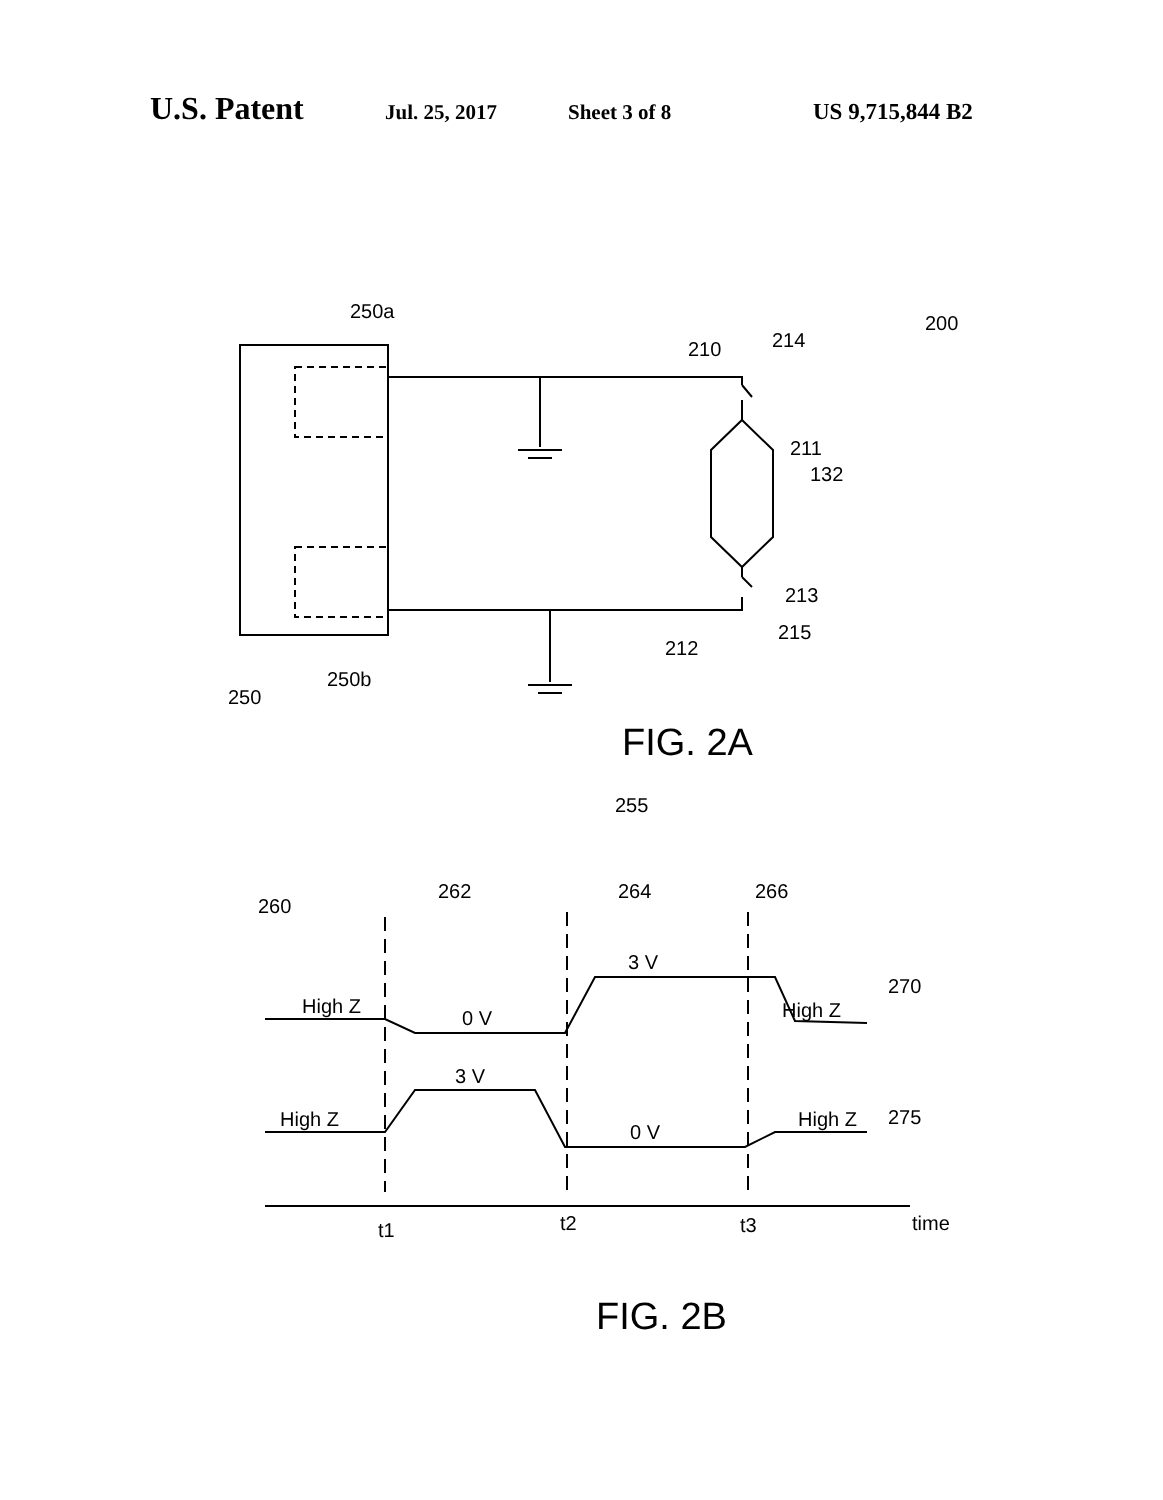U.S. Patent Jul. 25, 2017 Sheet 3 of 8 US 9,715,844 B2
250a
200
210
214
211
132
213
215
212
250
250b
FIG. 2A
255
260
262
264
266
High Z
0 V
3 V
High Z
270
3 V
High Z
0 V
High Z
275
t1
t2
t3
time
FIG. 2B